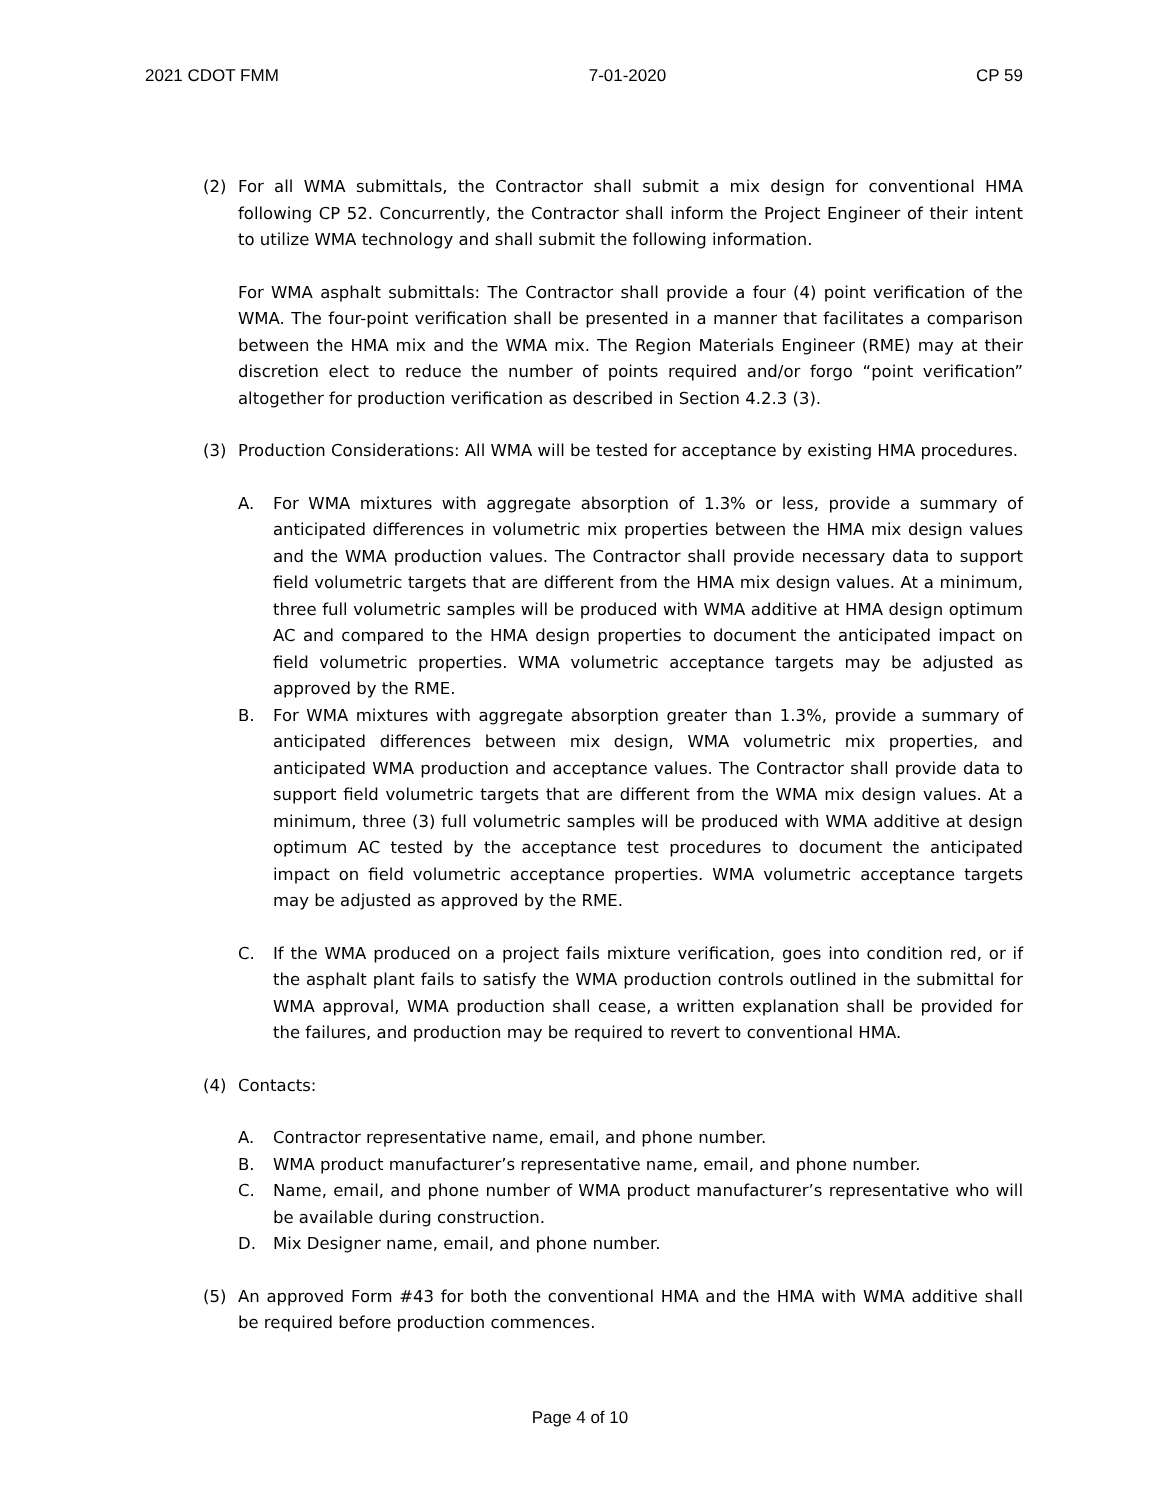2021 CDOT FMM 7-01-2020 CP 59
(2) For all WMA submittals, the Contractor shall submit a mix design for conventional HMA following CP 52. Concurrently, the Contractor shall inform the Project Engineer of their intent to utilize WMA technology and shall submit the following information.
For WMA asphalt submittals: The Contractor shall provide a four (4) point verification of the WMA. The four-point verification shall be presented in a manner that facilitates a comparison between the HMA mix and the WMA mix. The Region Materials Engineer (RME) may at their discretion elect to reduce the number of points required and/or forgo “point verification” altogether for production verification as described in Section 4.2.3 (3).
(3) Production Considerations: All WMA will be tested for acceptance by existing HMA procedures.
A. For WMA mixtures with aggregate absorption of 1.3% or less, provide a summary of anticipated differences in volumetric mix properties between the HMA mix design values and the WMA production values. The Contractor shall provide necessary data to support field volumetric targets that are different from the HMA mix design values. At a minimum, three full volumetric samples will be produced with WMA additive at HMA design optimum AC and compared to the HMA design properties to document the anticipated impact on field volumetric properties. WMA volumetric acceptance targets may be adjusted as approved by the RME.
B. For WMA mixtures with aggregate absorption greater than 1.3%, provide a summary of anticipated differences between mix design, WMA volumetric mix properties, and anticipated WMA production and acceptance values. The Contractor shall provide data to support field volumetric targets that are different from the WMA mix design values. At a minimum, three (3) full volumetric samples will be produced with WMA additive at design optimum AC tested by the acceptance test procedures to document the anticipated impact on field volumetric acceptance properties. WMA volumetric acceptance targets may be adjusted as approved by the RME.
C. If the WMA produced on a project fails mixture verification, goes into condition red, or if the asphalt plant fails to satisfy the WMA production controls outlined in the submittal for WMA approval, WMA production shall cease, a written explanation shall be provided for the failures, and production may be required to revert to conventional HMA.
(4) Contacts:
A. Contractor representative name, email, and phone number.
B. WMA product manufacturer’s representative name, email, and phone number.
C. Name, email, and phone number of WMA product manufacturer’s representative who will be available during construction.
D. Mix Designer name, email, and phone number.
(5) An approved Form #43 for both the conventional HMA and the HMA with WMA additive shall be required before production commences.
Page 4 of 10